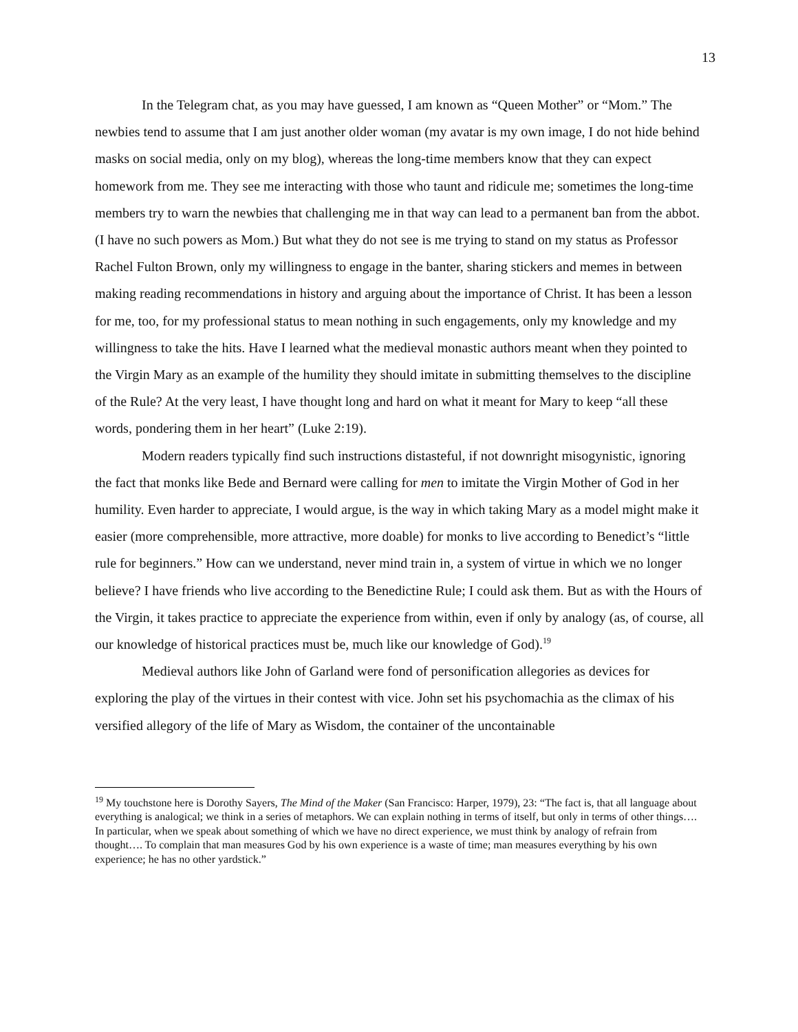13
In the Telegram chat, as you may have guessed, I am known as “Queen Mother” or “Mom.” The newbies tend to assume that I am just another older woman (my avatar is my own image, I do not hide behind masks on social media, only on my blog), whereas the long-time members know that they can expect homework from me. They see me interacting with those who taunt and ridicule me; sometimes the long-time members try to warn the newbies that challenging me in that way can lead to a permanent ban from the abbot. (I have no such powers as Mom.) But what they do not see is me trying to stand on my status as Professor Rachel Fulton Brown, only my willingness to engage in the banter, sharing stickers and memes in between making reading recommendations in history and arguing about the importance of Christ. It has been a lesson for me, too, for my professional status to mean nothing in such engagements, only my knowledge and my willingness to take the hits. Have I learned what the medieval monastic authors meant when they pointed to the Virgin Mary as an example of the humility they should imitate in submitting themselves to the discipline of the Rule? At the very least, I have thought long and hard on what it meant for Mary to keep “all these words, pondering them in her heart” (Luke 2:19).
Modern readers typically find such instructions distasteful, if not downright misogynistic, ignoring the fact that monks like Bede and Bernard were calling for men to imitate the Virgin Mother of God in her humility. Even harder to appreciate, I would argue, is the way in which taking Mary as a model might make it easier (more comprehensible, more attractive, more doable) for monks to live according to Benedict’s “little rule for beginners.” How can we understand, never mind train in, a system of virtue in which we no longer believe? I have friends who live according to the Benedictine Rule; I could ask them. But as with the Hours of the Virgin, it takes practice to appreciate the experience from within, even if only by analogy (as, of course, all our knowledge of historical practices must be, much like our knowledge of God).<sup>19</sup>
Medieval authors like John of Garland were fond of personification allegories as devices for exploring the play of the virtues in their contest with vice. John set his psychomachia as the climax of his versified allegory of the life of Mary as Wisdom, the container of the uncontainable
<sup>19</sup> My touchstone here is Dorothy Sayers, The Mind of the Maker (San Francisco: Harper, 1979), 23: “The fact is, that all language about everything is analogical; we think in a series of metaphors. We can explain nothing in terms of itself, but only in terms of other things…. In particular, when we speak about something of which we have no direct experience, we must think by analogy of refrain from thought…. To complain that man measures God by his own experience is a waste of time; man measures everything by his own experience; he has no other yardstick.”